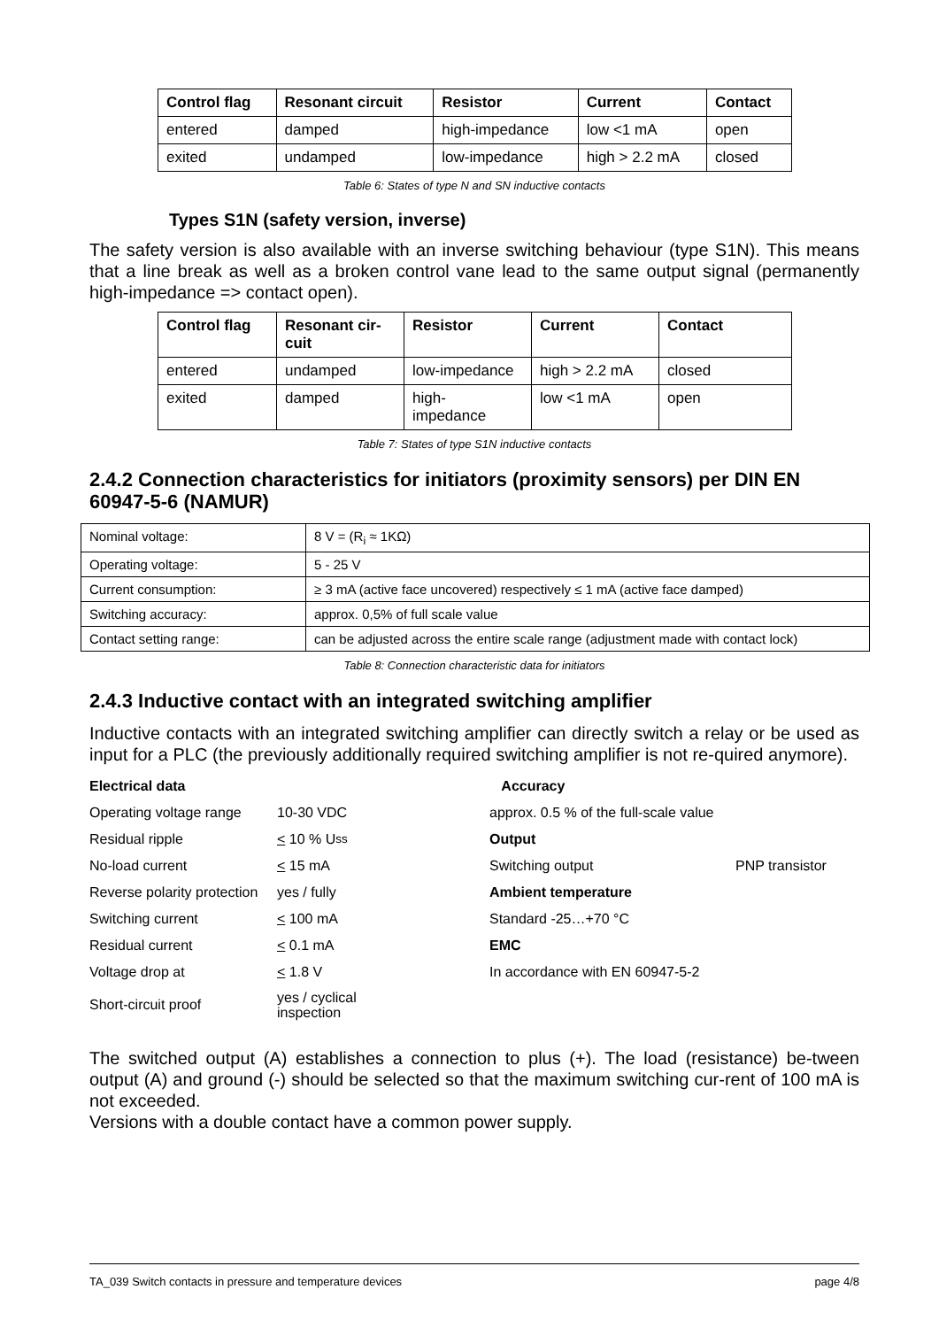| Control flag | Resonant circuit | Resistor | Current | Contact |
| --- | --- | --- | --- | --- |
| entered | damped | high-impedance | low <1 mA | open |
| exited | undamped | low-impedance | high > 2.2 mA | closed |
Table 6: States of type N and SN inductive contacts
Types S1N (safety version, inverse)
The safety version is also available with an inverse switching behaviour (type S1N). This means that a line break as well as a broken control vane lead to the same output signal (permanently high-impedance => contact open).
| Control flag | Resonant cir-cuit | Resistor | Current | Contact |
| --- | --- | --- | --- | --- |
| entered | undamped | low-impedance | high > 2.2 mA | closed |
| exited | damped | high- impedance | low <1 mA | open |
Table 7: States of type S1N inductive contacts
2.4.2 Connection characteristics for initiators (proximity sensors) per DIN EN 60947-5-6 (NAMUR)
| Nominal voltage: | 8 V = (R<sub>i</sub> ≈ 1KΩ) |
| Operating voltage: | 5 - 25 V |
| Current consumption: | ≥ 3 mA (active face uncovered) respectively ≤ 1 mA (active face damped) |
| Switching accuracy: | approx. 0,5% of full scale value |
| Contact setting range: | can be adjusted across the entire scale range (adjustment made with contact lock) |
Table 8: Connection characteristic data for initiators
2.4.3 Inductive contact with an integrated switching amplifier
Inductive contacts with an integrated switching amplifier can directly switch a relay or be used as input for a PLC (the previously additionally required switching amplifier is not re-quired anymore).
Electrical data
Accuracy
Operating voltage range
10-30 VDC
approx. 0.5 % of the full-scale value
Residual ripple
< 10 % U<sub>ss</sub>
Output
No-load current
< 15 mA
Switching output
PNP transistor
Reverse polarity protection
yes / fully
Ambient temperature
Switching current
< 100 mA
Standard -25…+70 °C
Residual current
< 0.1 mA
EMC
Voltage drop at
< 1.8 V
In accordance with EN 60947-5-2
Short-circuit proof
yes / cyclical
inspection
The switched output (A) establishes a connection to plus (+). The load (resistance) be-tween output (A) and ground (-) should be selected so that the maximum switching cur-rent of 100 mA is not exceeded.
Versions with a double contact have a common power supply.
TA_039 Switch contacts in pressure and temperature devices page 4/8